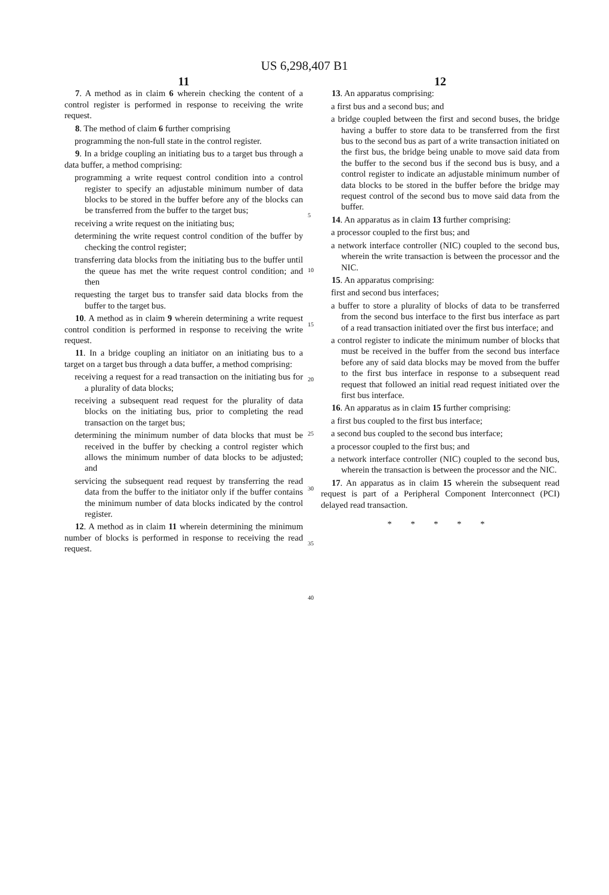US 6,298,407 B1
11
7. A method as in claim 6 wherein checking the content of a control register is performed in response to receiving the write request.
8. The method of claim 6 further comprising
programming the non-full state in the control register.
9. In a bridge coupling an initiating bus to a target bus through a data buffer, a method comprising:
programming a write request control condition into a control register to specify an adjustable minimum number of data blocks to be stored in the buffer before any of the blocks can be transferred from the buffer to the target bus;
receiving a write request on the initiating bus;
determining the write request control condition of the buffer by checking the control register;
transferring data blocks from the initiating bus to the buffer until the queue has met the write request control condition; and then
requesting the target bus to transfer said data blocks from the buffer to the target bus.
10. A method as in claim 9 wherein determining a write request control condition is performed in response to receiving the write request.
11. In a bridge coupling an initiator on an initiating bus to a target on a target bus through a data buffer, a method comprising:
receiving a request for a read transaction on the initiating bus for a plurality of data blocks;
receiving a subsequent read request for the plurality of data blocks on the initiating bus, prior to completing the read transaction on the target bus;
determining the minimum number of data blocks that must be received in the buffer by checking a control register which allows the minimum number of data blocks to be adjusted; and
servicing the subsequent read request by transferring the read data from the buffer to the initiator only if the buffer contains the minimum number of data blocks indicated by the control register.
12. A method as in claim 11 wherein determining the minimum number of blocks is performed in response to receiving the read request.
5
10
15
20
25
30
35
40
12
13. An apparatus comprising:
a first bus and a second bus; and
a bridge coupled between the first and second buses, the bridge having a buffer to store data to be transferred from the first bus to the second bus as part of a write transaction initiated on the first bus, the bridge being unable to move said data from the buffer to the second bus if the second bus is busy, and a control register to indicate an adjustable minimum number of data blocks to be stored in the buffer before the bridge may request control of the second bus to move said data from the buffer.
14. An apparatus as in claim 13 further comprising:
a processor coupled to the first bus; and
a network interface controller (NIC) coupled to the second bus, wherein the write transaction is between the processor and the NIC.
15. An apparatus comprising:
first and second bus interfaces;
a buffer to store a plurality of blocks of data to be transferred from the second bus interface to the first bus interface as part of a read transaction initiated over the first bus interface; and
a control register to indicate the minimum number of blocks that must be received in the buffer from the second bus interface before any of said data blocks may be moved from the buffer to the first bus interface in response to a subsequent read request that followed an initial read request initiated over the first bus interface.
16. An apparatus as in claim 15 further comprising:
a first bus coupled to the first bus interface;
a second bus coupled to the second bus interface;
a processor coupled to the first bus; and
a network interface controller (NIC) coupled to the second bus, wherein the transaction is between the processor and the NIC.
17. An apparatus as in claim 15 wherein the subsequent read request is part of a Peripheral Component Interconnect (PCI) delayed read transaction.
* * * * *